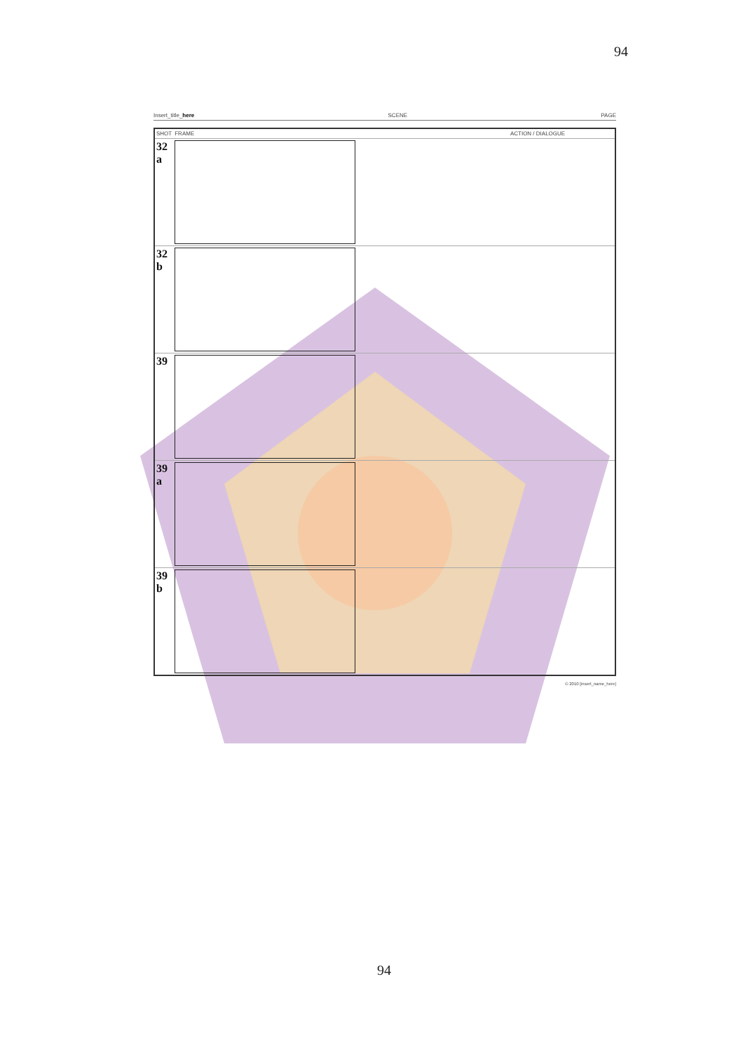94
Insert_title_here SCENE PAGE
| SHOT | FRAME | ACTION / DIALOGUE |
| --- | --- | --- |
| 32 a | | |
| 32 b | | |
| 39 | | |
| 39 a | | |
| 39 b | | |
© 2010 [insert_name_here]
94